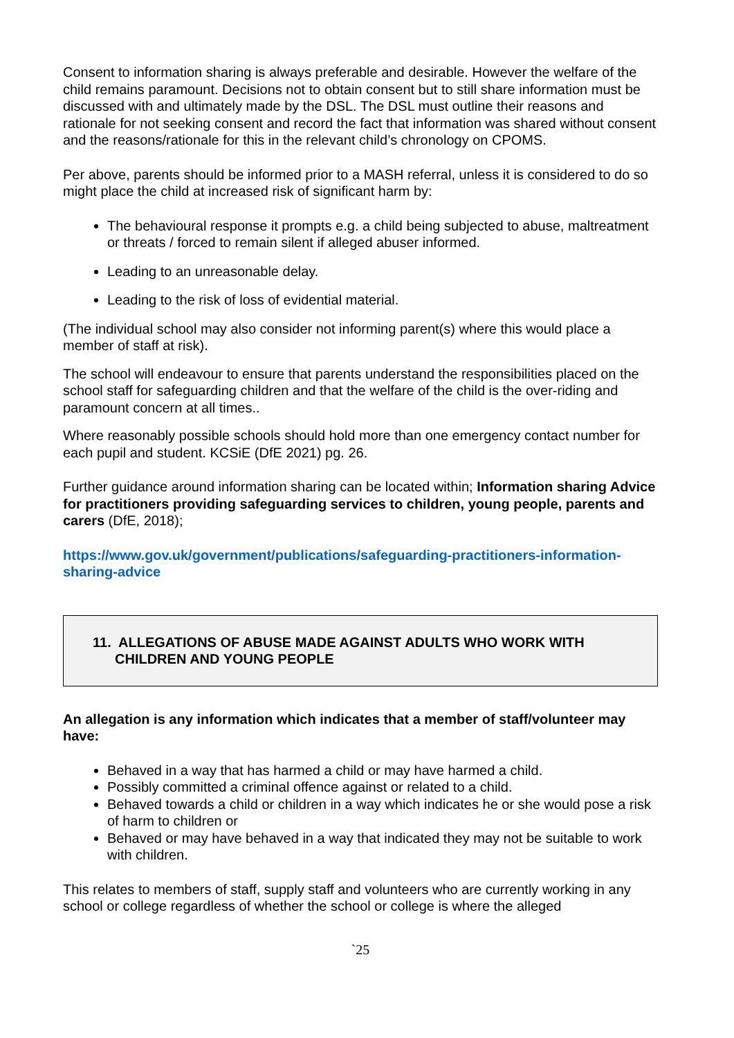Consent to information sharing is always preferable and desirable. However the welfare of the child remains paramount. Decisions not to obtain consent but to still share information must be discussed with and ultimately made by the DSL. The DSL must outline their reasons and rationale for not seeking consent and record the fact that information was shared without consent and the reasons/rationale for this in the relevant child’s chronology on CPOMS.
Per above, parents should be informed prior to a MASH referral, unless it is considered to do so might place the child at increased risk of significant harm by:
The behavioural response it prompts e.g. a child being subjected to abuse, maltreatment or threats / forced to remain silent if alleged abuser informed.
Leading to an unreasonable delay.
Leading to the risk of loss of evidential material.
(The individual school may also consider not informing parent(s) where this would place a member of staff at risk).
The school will endeavour to ensure that parents understand the responsibilities placed on the school staff for safeguarding children and that the welfare of the child is the over-riding and paramount concern at all times..
Where reasonably possible schools should hold more than one emergency contact number for each pupil and student. KCSiE (DfE 2021) pg. 26.
Further guidance around information sharing can be located within; Information sharing Advice for practitioners providing safeguarding services to children, young people, parents and carers (DfE, 2018);
https://www.gov.uk/government/publications/safeguarding-practitioners-information-sharing-advice
11. ALLEGATIONS OF ABUSE MADE AGAINST ADULTS WHO WORK WITH CHILDREN AND YOUNG PEOPLE
An allegation is any information which indicates that a member of staff/volunteer may have:
Behaved in a way that has harmed a child or may have harmed a child.
Possibly committed a criminal offence against or related to a child.
Behaved towards a child or children in a way which indicates he or she would pose a risk of harm to children or
Behaved or may have behaved in a way that indicated they may not be suitable to work with children.
This relates to members of staff, supply staff and volunteers who are currently working in any school or college regardless of whether the school or college is where the alleged
`25